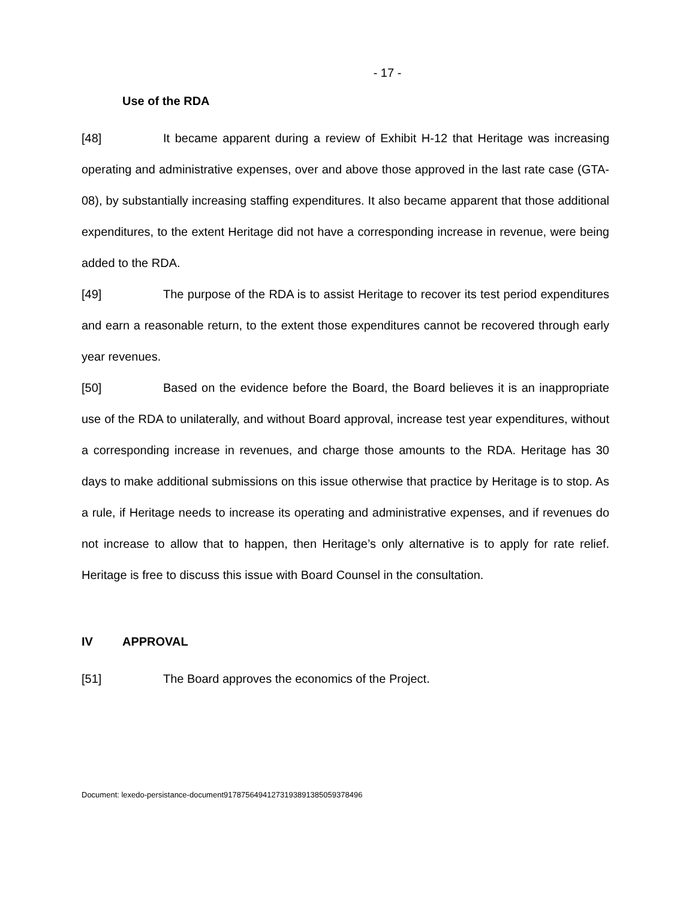- 17 -
Use of the RDA
[48] It became apparent during a review of Exhibit H-12 that Heritage was increasing operating and administrative expenses, over and above those approved in the last rate case (GTA-08), by substantially increasing staffing expenditures. It also became apparent that those additional expenditures, to the extent Heritage did not have a corresponding increase in revenue, were being added to the RDA.
[49] The purpose of the RDA is to assist Heritage to recover its test period expenditures and earn a reasonable return, to the extent those expenditures cannot be recovered through early year revenues.
[50] Based on the evidence before the Board, the Board believes it is an inappropriate use of the RDA to unilaterally, and without Board approval, increase test year expenditures, without a corresponding increase in revenues, and charge those amounts to the RDA. Heritage has 30 days to make additional submissions on this issue otherwise that practice by Heritage is to stop. As a rule, if Heritage needs to increase its operating and administrative expenses, and if revenues do not increase to allow that to happen, then Heritage’s only alternative is to apply for rate relief. Heritage is free to discuss this issue with Board Counsel in the consultation.
IV APPROVAL
[51] The Board approves the economics of the Project.
Document: lexedo-persistance-document9178756494127319389138505937849​6